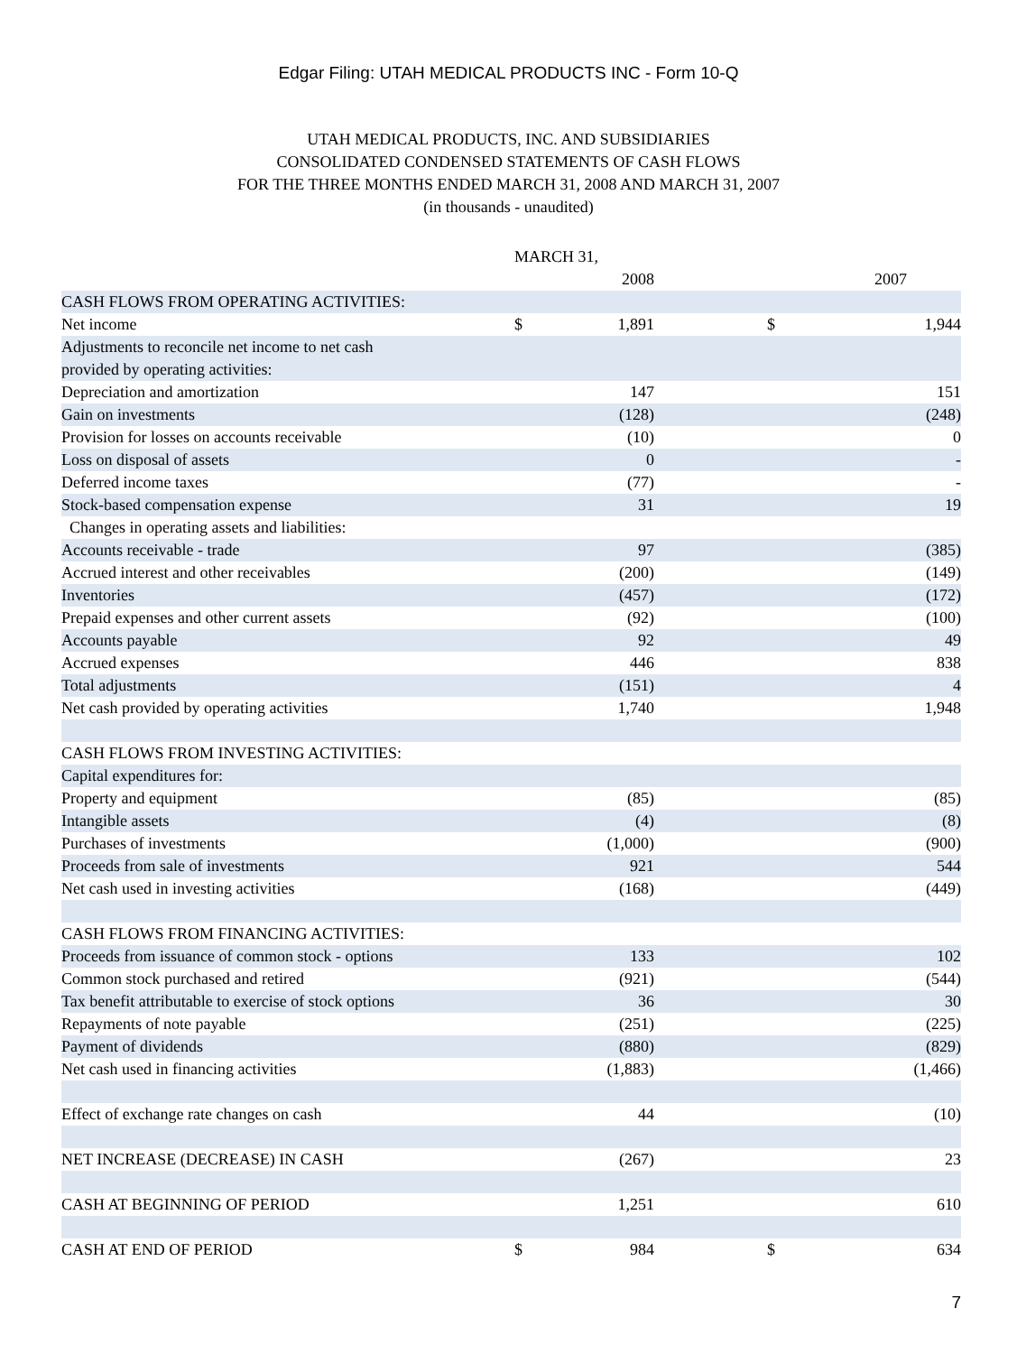Edgar Filing: UTAH MEDICAL PRODUCTS INC - Form 10-Q
UTAH MEDICAL PRODUCTS, INC. AND SUBSIDIARIES
CONSOLIDATED CONDENSED STATEMENTS OF CASH FLOWS
FOR THE THREE MONTHS ENDED MARCH 31, 2008 AND MARCH 31, 2007
(in thousands - unaudited)
| | MARCH 31, | | | | |
| | | 2008 | | | 2007 |
| CASH FLOWS FROM OPERATING ACTIVITIES: | | | | | |
| Net income | $ | 1,891 | | $ | 1,944 |
| Adjustments to reconcile net income to net cash provided by operating activities: | | | | | |
| Depreciation and amortization | | 147 | | | 151 |
| Gain on investments | | (128) | | | (248) |
| Provision for losses on accounts receivable | | (10) | | | 0 |
| Loss on disposal of assets | | 0 | | | - |
| Deferred income taxes | | (77) | | | - |
| Stock-based compensation expense | | 31 | | | 19 |
| Changes in operating assets and liabilities: | | | | | |
| Accounts receivable - trade | | 97 | | | (385) |
| Accrued interest and other receivables | | (200) | | | (149) |
| Inventories | | (457) | | | (172) |
| Prepaid expenses and other current assets | | (92) | | | (100) |
| Accounts payable | | 92 | | | 49 |
| Accrued expenses | | 446 | | | 838 |
| Total adjustments | | (151) | | | 4 |
| Net cash provided by operating activities | | 1,740 | | | 1,948 |
| CASH FLOWS FROM INVESTING ACTIVITIES: | | | | | |
| Capital expenditures for: | | | | | |
| Property and equipment | | (85) | | | (85) |
| Intangible assets | | (4) | | | (8) |
| Purchases of investments | | (1,000) | | | (900) |
| Proceeds from sale of investments | | 921 | | | 544 |
| Net cash used in investing activities | | (168) | | | (449) |
| CASH FLOWS FROM FINANCING ACTIVITIES: | | | | | |
| Proceeds from issuance of common stock - options | | 133 | | | 102 |
| Common stock purchased and retired | | (921) | | | (544) |
| Tax benefit attributable to exercise of stock options | | 36 | | | 30 |
| Repayments of note payable | | (251) | | | (225) |
| Payment of dividends | | (880) | | | (829) |
| Net cash used in financing activities | | (1,883) | | | (1,466) |
| Effect of exchange rate changes on cash | | 44 | | | (10) |
| NET INCREASE (DECREASE) IN CASH | | (267) | | | 23 |
| CASH AT BEGINNING OF PERIOD | | 1,251 | | | 610 |
| CASH AT END OF PERIOD | $ | 984 | | $ | 634 |
7